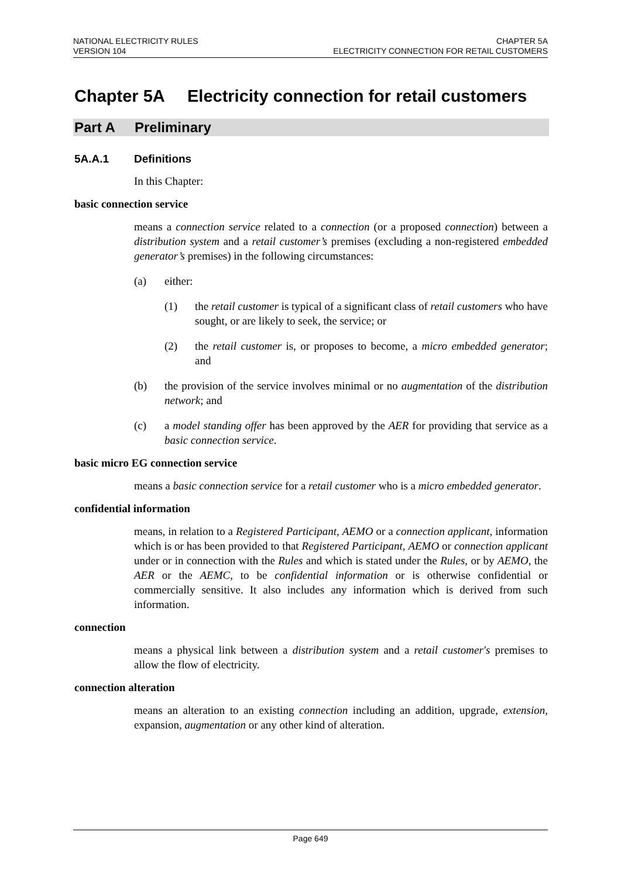NATIONAL ELECTRICITY RULES
VERSION 104
CHAPTER 5A
ELECTRICITY CONNECTION FOR RETAIL CUSTOMERS
Chapter 5A Electricity connection for retail customers
Part A Preliminary
5A.A.1 Definitions
In this Chapter:
basic connection service
means a connection service related to a connection (or a proposed connection) between a distribution system and a retail customer’s premises (excluding a non-registered embedded generator’s premises) in the following circumstances:
(a) either:
(1)
the retail customer is typical of a significant class of retail customers who have sought, or are likely to seek, the service; or
(2)
the retail customer is, or proposes to become, a micro embedded generator; and
(b)
the provision of the service involves minimal or no augmentation of the distribution network; and
(c)
a model standing offer has been approved by the AER for providing that service as a basic connection service.
basic micro EG connection service
means a basic connection service for a retail customer who is a micro embedded generator.
confidential information
means, in relation to a Registered Participant, AEMO or a connection applicant, information which is or has been provided to that Registered Participant, AEMO or connection applicant under or in connection with the Rules and which is stated under the Rules, or by AEMO, the AER or the AEMC, to be confidential information or is otherwise confidential or commercially sensitive. It also includes any information which is derived from such information.
connection
means a physical link between a distribution system and a retail customer's premises to allow the flow of electricity.
connection alteration
means an alteration to an existing connection including an addition, upgrade, extension, expansion, augmentation or any other kind of alteration.
Page 649